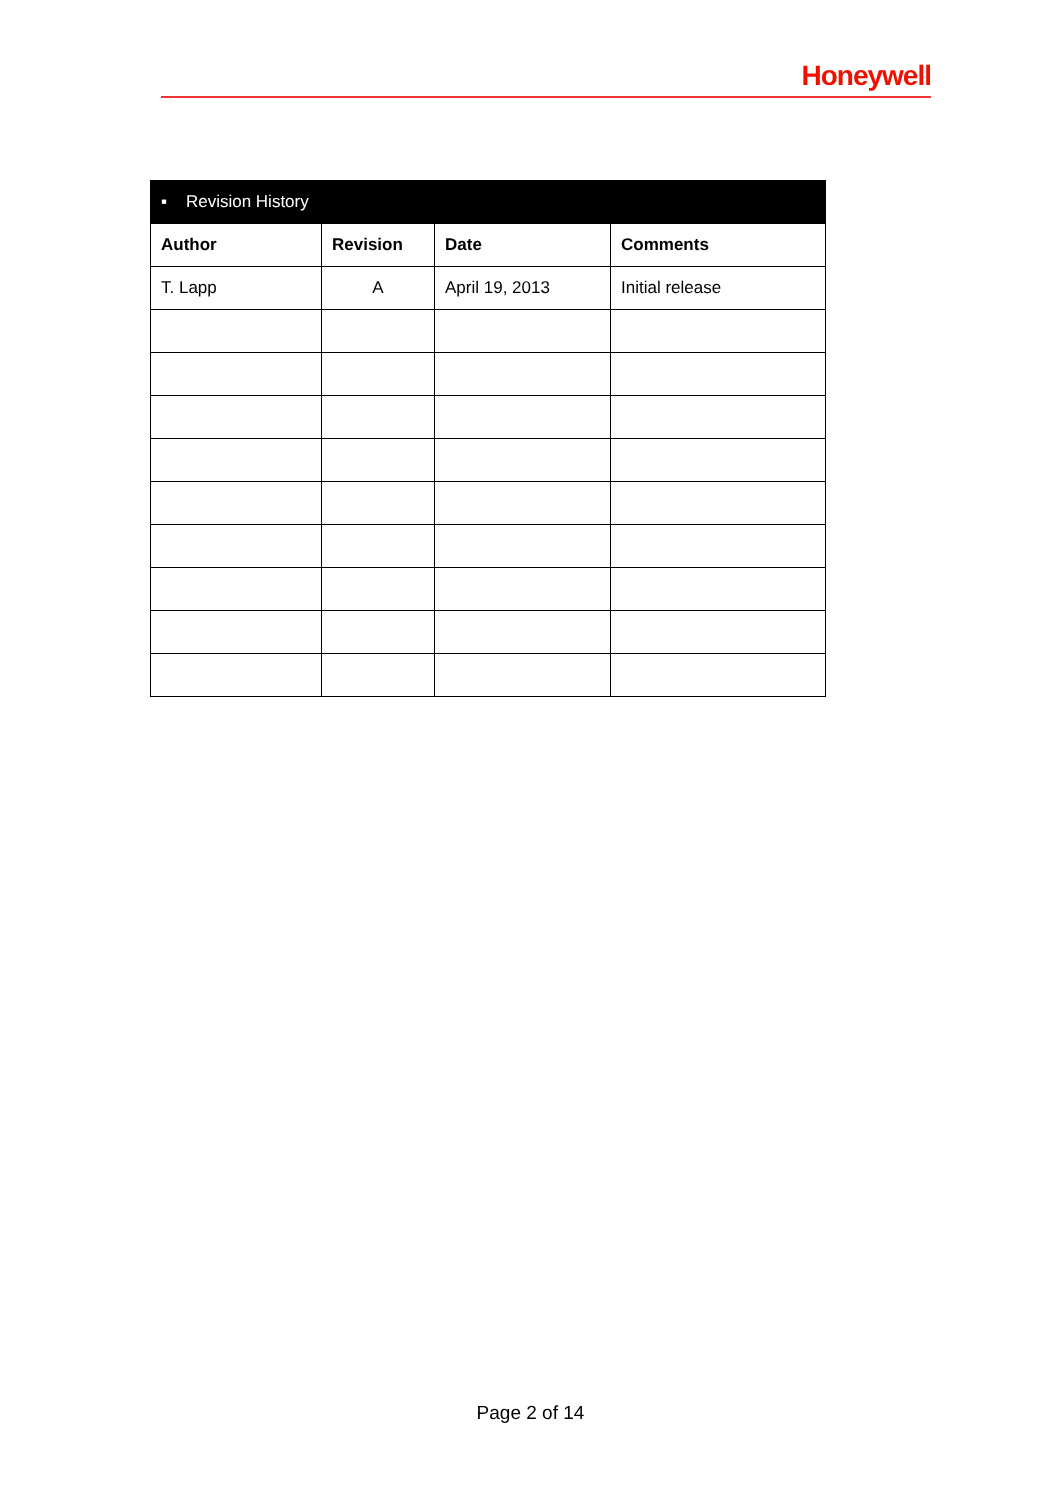Honeywell
| ▪ Revision History | | | |
| --- | --- | --- | --- |
| Author | Revision | Date | Comments |
| T. Lapp | A | April 19, 2013 | Initial release |
Page 2 of 14